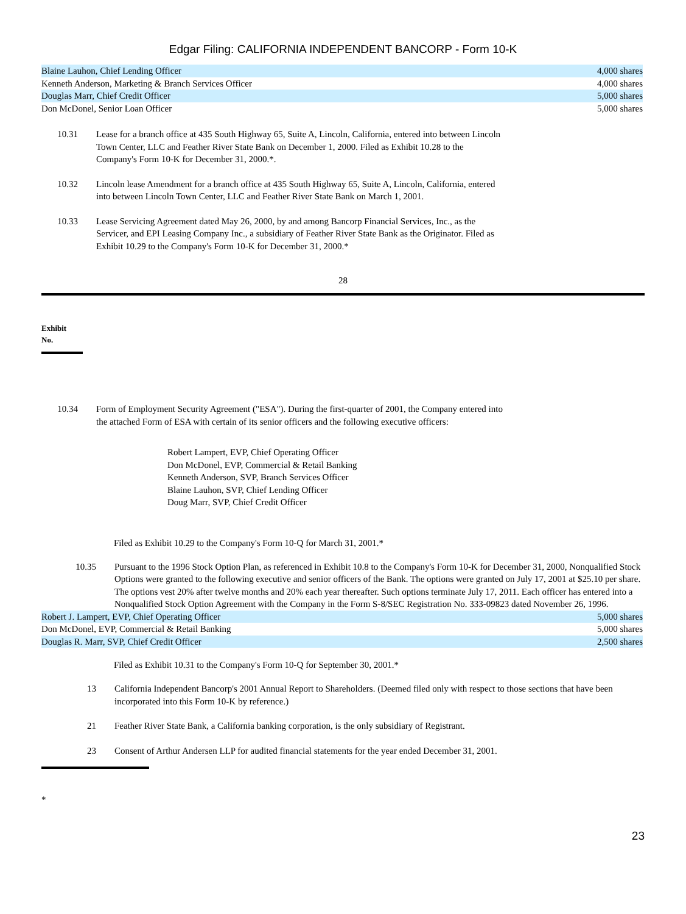Edgar Filing: CALIFORNIA INDEPENDENT BANCORP - Form 10-K
| Blaine Lauhon, Chief Lending Officer | 4,000 shares |
| Kenneth Anderson, Marketing & Branch Services Officer | 4,000 shares |
| Douglas Marr, Chief Credit Officer | 5,000 shares |
| Don McDonel, Senior Loan Officer | 5,000 shares |
10.31 Lease for a branch office at 435 South Highway 65, Suite A, Lincoln, California, entered into between Lincoln Town Center, LLC and Feather River State Bank on December 1, 2000. Filed as Exhibit 10.28 to the Company's Form 10-K for December 31, 2000.*.
10.32 Lincoln lease Amendment for a branch office at 435 South Highway 65, Suite A, Lincoln, California, entered into between Lincoln Town Center, LLC and Feather River State Bank on March 1, 2001.
10.33 Lease Servicing Agreement dated May 26, 2000, by and among Bancorp Financial Services, Inc., as the Servicer, and EPI Leasing Company Inc., a subsidiary of Feather River State Bank as the Originator. Filed as Exhibit 10.29 to the Company's Form 10-K for December 31, 2000.*
28
Exhibit
No.
10.34 Form of Employment Security Agreement ("ESA"). During the first-quarter of 2001, the Company entered into the attached Form of ESA with certain of its senior officers and the following executive officers:
Robert Lampert, EVP, Chief Operating Officer
Don McDonel, EVP, Commercial & Retail Banking
Kenneth Anderson, SVP, Branch Services Officer
Blaine Lauhon, SVP, Chief Lending Officer
Doug Marr, SVP, Chief Credit Officer
Filed as Exhibit 10.29 to the Company's Form 10-Q for March 31, 2001.*
10.35 Pursuant to the 1996 Stock Option Plan, as referenced in Exhibit 10.8 to the Company's Form 10-K for December 31, 2000, Nonqualified Stock Options were granted to the following executive and senior officers of the Bank. The options were granted on July 17, 2001 at $25.10 per share. The options vest 20% after twelve months and 20% each year thereafter. Such options terminate July 17, 2011. Each officer has entered into a Nonqualified Stock Option Agreement with the Company in the Form S-8/SEC Registration No. 333-09823 dated November 26, 1996.
| Robert J. Lampert, EVP, Chief Operating Officer | 5,000 shares |
| Don McDonel, EVP, Commercial & Retail Banking | 5,000 shares |
| Douglas R. Marr, SVP, Chief Credit Officer | 2,500 shares |
Filed as Exhibit 10.31 to the Company's Form 10-Q for September 30, 2001.*
13 California Independent Bancorp's 2001 Annual Report to Shareholders. (Deemed filed only with respect to those sections that have been incorporated into this Form 10-K by reference.)
21 Feather River State Bank, a California banking corporation, is the only subsidiary of Registrant.
23 Consent of Arthur Andersen LLP for audited financial statements for the year ended December 31, 2001.
*
23